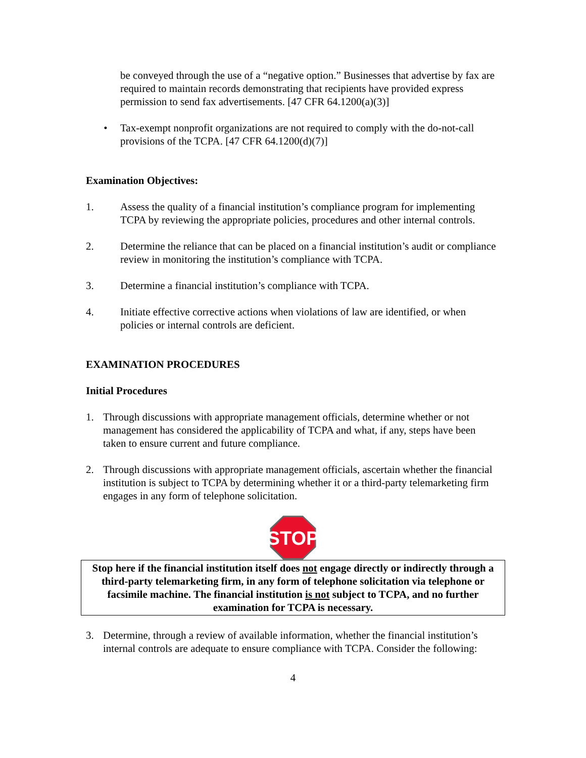be conveyed through the use of a “negative option.” Businesses that advertise by fax are required to maintain records demonstrating that recipients have provided express permission to send fax advertisements. [47 CFR 64.1200(a)(3)]
• Tax-exempt nonprofit organizations are not required to comply with the do-not-call provisions of the TCPA. [47 CFR 64.1200(d)(7)]
Examination Objectives:
1. Assess the quality of a financial institution’s compliance program for implementing TCPA by reviewing the appropriate policies, procedures and other internal controls.
2. Determine the reliance that can be placed on a financial institution’s audit or compliance review in monitoring the institution’s compliance with TCPA.
3. Determine a financial institution’s compliance with TCPA.
4. Initiate effective corrective actions when violations of law are identified, or when policies or internal controls are deficient.
EXAMINATION PROCEDURES
Initial Procedures
1. Through discussions with appropriate management officials, determine whether or not management has considered the applicability of TCPA and what, if any, steps have been taken to ensure current and future compliance.
2. Through discussions with appropriate management officials, ascertain whether the financial institution is subject to TCPA by determining whether it or a third-party telemarketing firm engages in any form of telephone solicitation.
STOP
Stop here if the financial institution itself does not engage directly or indirectly through a third-party telemarketing firm, in any form of telephone solicitation via telephone or facsimile machine. The financial institution is not subject to TCPA, and no further examination for TCPA is necessary.
3. Determine, through a review of available information, whether the financial institution’s internal controls are adequate to ensure compliance with TCPA. Consider the following:
4